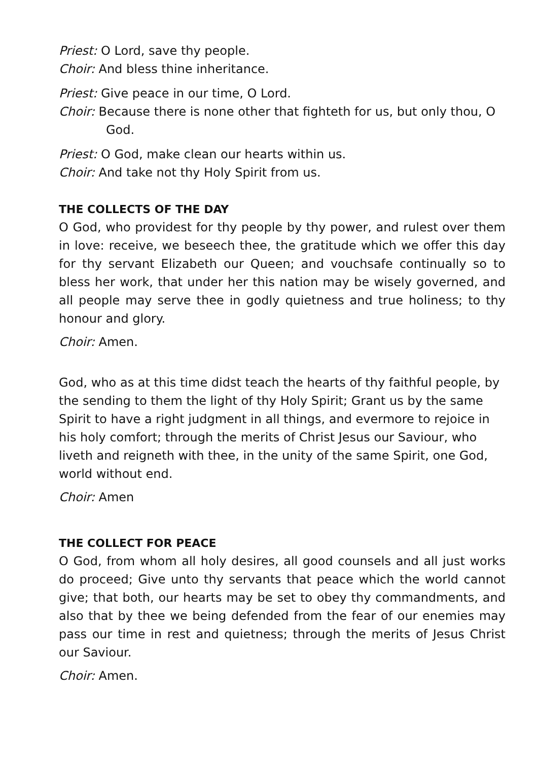Priest: O Lord, save thy people.
Choir: And bless thine inheritance.
Priest: Give peace in our time, O Lord.
Choir: Because there is none other that fighteth for us, but only thou, O God.
Priest: O God, make clean our hearts within us.
Choir: And take not thy Holy Spirit from us.
THE COLLECTS OF THE DAY
O God, who providest for thy people by thy power, and rulest over them in love: receive, we beseech thee, the gratitude which we offer this day for thy servant Elizabeth our Queen; and vouchsafe continually so to bless her work, that under her this nation may be wisely governed, and all people may serve thee in godly quietness and true holiness; to thy honour and glory.
Choir: Amen.
God, who as at this time didst teach the hearts of thy faithful people, by the sending to them the light of thy Holy Spirit; Grant us by the same Spirit to have a right judgment in all things, and evermore to rejoice in his holy comfort; through the merits of Christ Jesus our Saviour, who liveth and reigneth with thee, in the unity of the same Spirit, one God, world without end.
Choir: Amen
THE COLLECT FOR PEACE
O God, from whom all holy desires, all good counsels and all just works do proceed; Give unto thy servants that peace which the world cannot give; that both, our hearts may be set to obey thy commandments, and also that by thee we being defended from the fear of our enemies may pass our time in rest and quietness; through the merits of Jesus Christ our Saviour.
Choir: Amen.